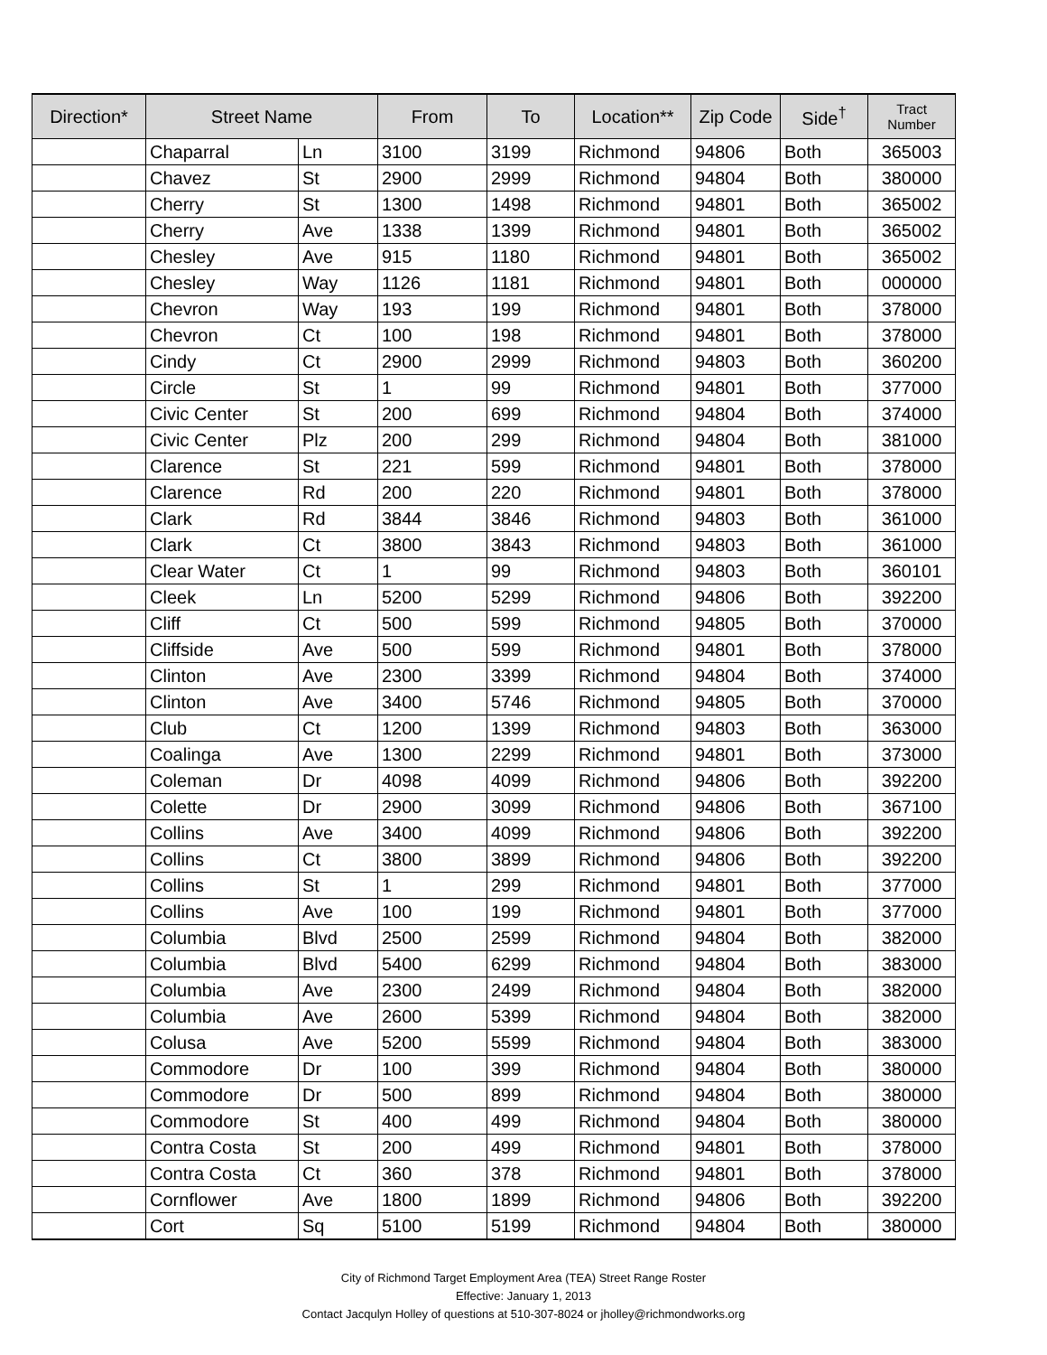| Direction* | Street Name | | From | To | Location** | Zip Code | Side<sup>†</sup> | Tract Number |
| --- | --- | --- | --- | --- | --- | --- | --- | --- |
| | Chaparral | Ln | 3100 | 3199 | Richmond | 94806 | Both | 365003 |
| | Chavez | St | 2900 | 2999 | Richmond | 94804 | Both | 380000 |
| | Cherry | St | 1300 | 1498 | Richmond | 94801 | Both | 365002 |
| | Cherry | Ave | 1338 | 1399 | Richmond | 94801 | Both | 365002 |
| | Chesley | Ave | 915 | 1180 | Richmond | 94801 | Both | 365002 |
| | Chesley | Way | 1126 | 1181 | Richmond | 94801 | Both | 000000 |
| | Chevron | Way | 193 | 199 | Richmond | 94801 | Both | 378000 |
| | Chevron | Ct | 100 | 198 | Richmond | 94801 | Both | 378000 |
| | Cindy | Ct | 2900 | 2999 | Richmond | 94803 | Both | 360200 |
| | Circle | St | 1 | 99 | Richmond | 94801 | Both | 377000 |
| | Civic Center | St | 200 | 699 | Richmond | 94804 | Both | 374000 |
| | Civic Center | Plz | 200 | 299 | Richmond | 94804 | Both | 381000 |
| | Clarence | St | 221 | 599 | Richmond | 94801 | Both | 378000 |
| | Clarence | Rd | 200 | 220 | Richmond | 94801 | Both | 378000 |
| | Clark | Rd | 3844 | 3846 | Richmond | 94803 | Both | 361000 |
| | Clark | Ct | 3800 | 3843 | Richmond | 94803 | Both | 361000 |
| | Clear Water | Ct | 1 | 99 | Richmond | 94803 | Both | 360101 |
| | Cleek | Ln | 5200 | 5299 | Richmond | 94806 | Both | 392200 |
| | Cliff | Ct | 500 | 599 | Richmond | 94805 | Both | 370000 |
| | Cliffside | Ave | 500 | 599 | Richmond | 94801 | Both | 378000 |
| | Clinton | Ave | 2300 | 3399 | Richmond | 94804 | Both | 374000 |
| | Clinton | Ave | 3400 | 5746 | Richmond | 94805 | Both | 370000 |
| | Club | Ct | 1200 | 1399 | Richmond | 94803 | Both | 363000 |
| | Coalinga | Ave | 1300 | 2299 | Richmond | 94801 | Both | 373000 |
| | Coleman | Dr | 4098 | 4099 | Richmond | 94806 | Both | 392200 |
| | Colette | Dr | 2900 | 3099 | Richmond | 94806 | Both | 367100 |
| | Collins | Ave | 3400 | 4099 | Richmond | 94806 | Both | 392200 |
| | Collins | Ct | 3800 | 3899 | Richmond | 94806 | Both | 392200 |
| | Collins | St | 1 | 299 | Richmond | 94801 | Both | 377000 |
| | Collins | Ave | 100 | 199 | Richmond | 94801 | Both | 377000 |
| | Columbia | Blvd | 2500 | 2599 | Richmond | 94804 | Both | 382000 |
| | Columbia | Blvd | 5400 | 6299 | Richmond | 94804 | Both | 383000 |
| | Columbia | Ave | 2300 | 2499 | Richmond | 94804 | Both | 382000 |
| | Columbia | Ave | 2600 | 5399 | Richmond | 94804 | Both | 382000 |
| | Colusa | Ave | 5200 | 5599 | Richmond | 94804 | Both | 383000 |
| | Commodore | Dr | 100 | 399 | Richmond | 94804 | Both | 380000 |
| | Commodore | Dr | 500 | 899 | Richmond | 94804 | Both | 380000 |
| | Commodore | St | 400 | 499 | Richmond | 94804 | Both | 380000 |
| | Contra Costa | St | 200 | 499 | Richmond | 94801 | Both | 378000 |
| | Contra Costa | Ct | 360 | 378 | Richmond | 94801 | Both | 378000 |
| | Cornflower | Ave | 1800 | 1899 | Richmond | 94806 | Both | 392200 |
| | Cort | Sq | 5100 | 5199 | Richmond | 94804 | Both | 380000 |
City of Richmond Target Employment Area (TEA) Street Range Roster
Effective: January 1, 2013
Contact Jacqulyn Holley of questions at 510-307-8024 or jholley@richmondworks.org